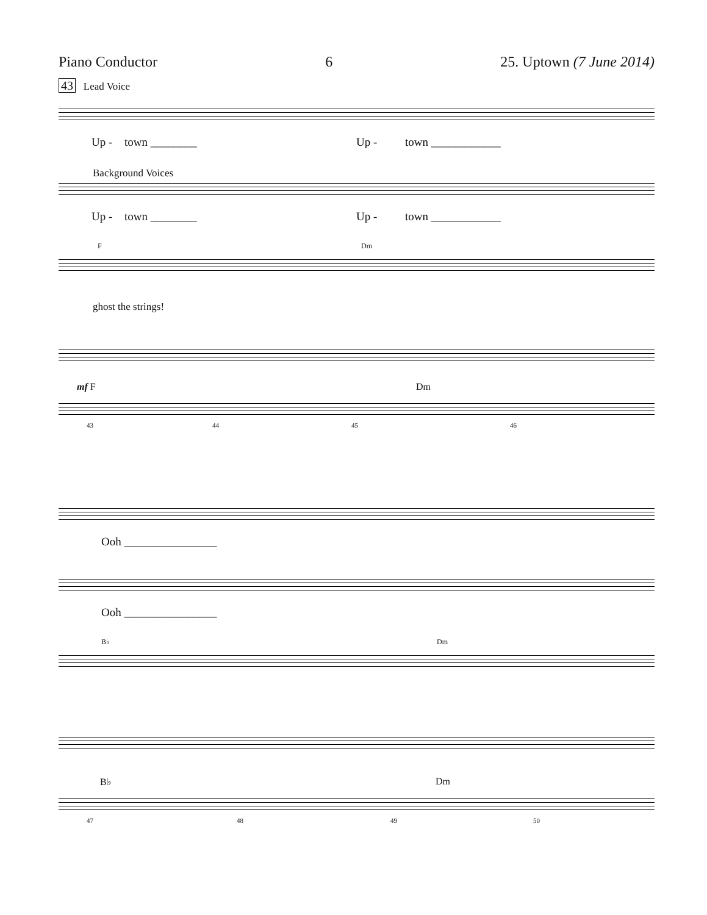Piano Conductor 6 25. Uptown (7 June 2014)
43 Lead Voice
Up - town ________ Up - town ____________
Background Voices
Up - town ________ Up - town ____________
F Dm
ghost the strings!
mf F Dm
43 44 45 46
Ooh ________________
Ooh ________________
B♭ Dm
B♭ Dm
47 48 49 50